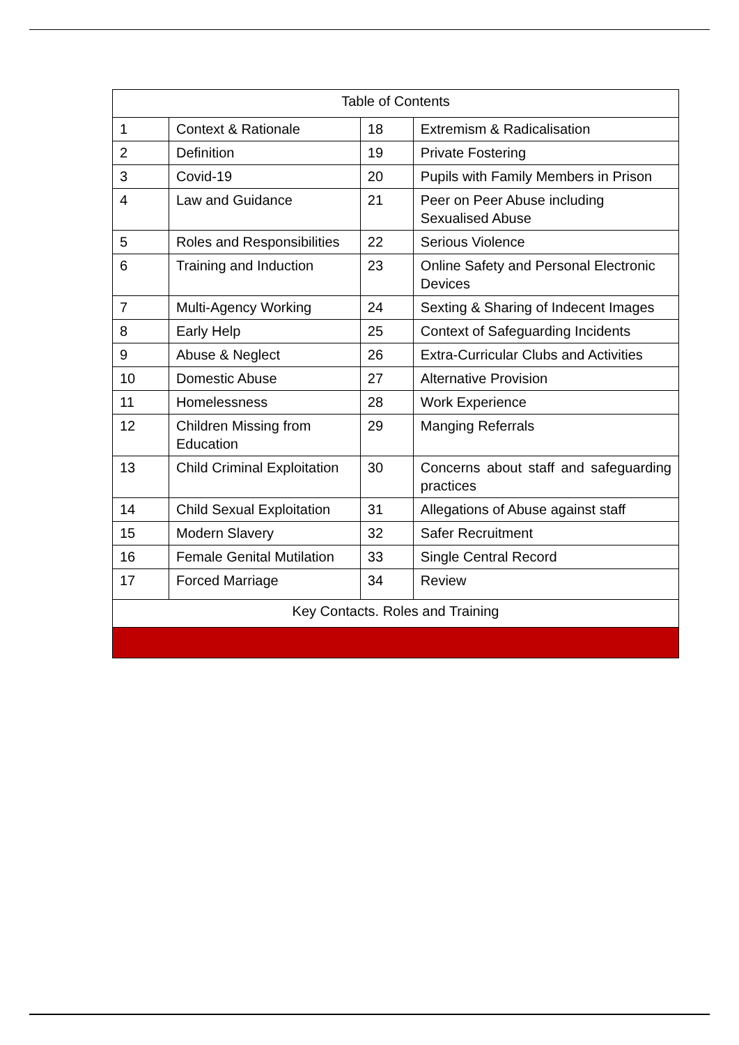| Table of Contents | | | |
| --- | --- | --- | --- |
| 1 | Context & Rationale | 18 | Extremism & Radicalisation |
| 2 | Definition | 19 | Private Fostering |
| 3 | Covid-19 | 20 | Pupils with Family Members in Prison |
| 4 | Law and Guidance | 21 | Peer on Peer Abuse including Sexualised Abuse |
| 5 | Roles and Responsibilities | 22 | Serious Violence |
| 6 | Training and Induction | 23 | Online Safety and Personal Electronic Devices |
| 7 | Multi-Agency Working | 24 | Sexting & Sharing of Indecent Images |
| 8 | Early Help | 25 | Context of Safeguarding Incidents |
| 9 | Abuse & Neglect | 26 | Extra-Curricular Clubs and Activities |
| 10 | Domestic Abuse | 27 | Alternative Provision |
| 11 | Homelessness | 28 | Work Experience |
| 12 | Children Missing from Education | 29 | Manging Referrals |
| 13 | Child Criminal Exploitation | 30 | Concerns about staff and safeguarding practices |
| 14 | Child Sexual Exploitation | 31 | Allegations of Abuse against staff |
| 15 | Modern Slavery | 32 | Safer Recruitment |
| 16 | Female Genital Mutilation | 33 | Single Central Record |
| 17 | Forced Marriage | 34 | Review |
| Key Contacts. Roles and Training | | | |